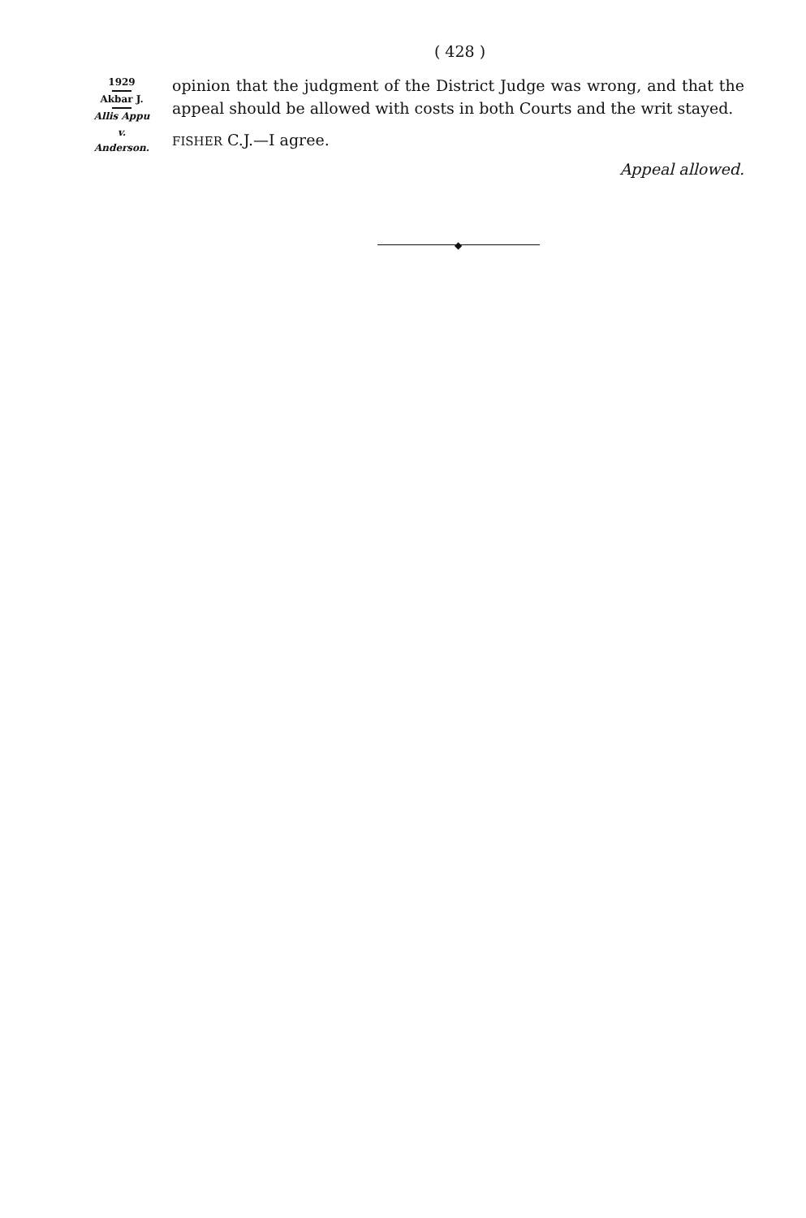( 428 )
1929 Akbar J. Allis Appu
v.
Anderson.
opinion that the judgment of the District Judge was wrong, and that the appeal should be allowed with costs in both Courts and the writ stayed.
FISHER C.J.—I agree.
Appeal allowed.
◆